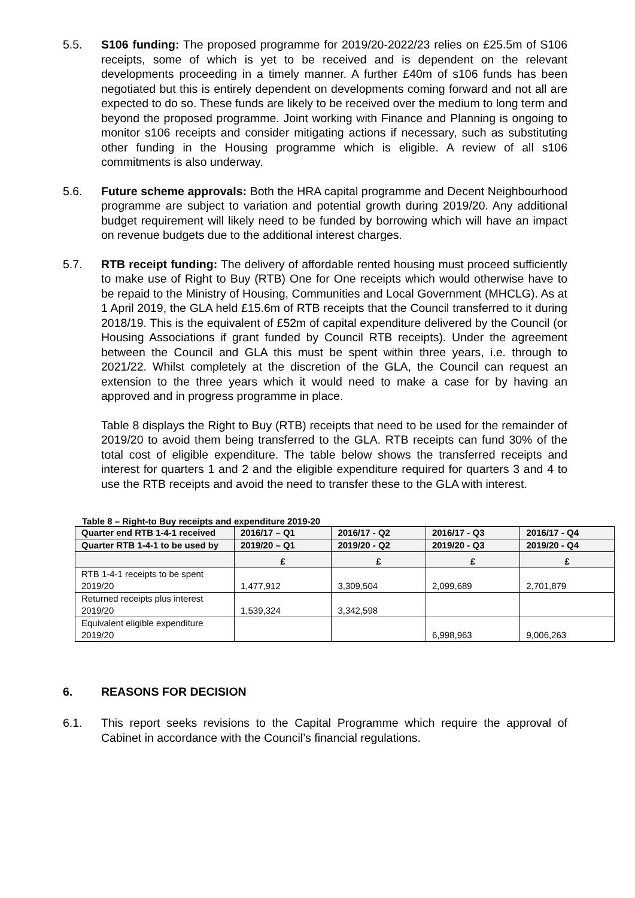5.5. S106 funding: The proposed programme for 2019/20-2022/23 relies on £25.5m of S106 receipts, some of which is yet to be received and is dependent on the relevant developments proceeding in a timely manner. A further £40m of s106 funds has been negotiated but this is entirely dependent on developments coming forward and not all are expected to do so. These funds are likely to be received over the medium to long term and beyond the proposed programme. Joint working with Finance and Planning is ongoing to monitor s106 receipts and consider mitigating actions if necessary, such as substituting other funding in the Housing programme which is eligible. A review of all s106 commitments is also underway.
5.6. Future scheme approvals: Both the HRA capital programme and Decent Neighbourhood programme are subject to variation and potential growth during 2019/20. Any additional budget requirement will likely need to be funded by borrowing which will have an impact on revenue budgets due to the additional interest charges.
5.7. RTB receipt funding: The delivery of affordable rented housing must proceed sufficiently to make use of Right to Buy (RTB) One for One receipts which would otherwise have to be repaid to the Ministry of Housing, Communities and Local Government (MHCLG). As at 1 April 2019, the GLA held £15.6m of RTB receipts that the Council transferred to it during 2018/19. This is the equivalent of £52m of capital expenditure delivered by the Council (or Housing Associations if grant funded by Council RTB receipts). Under the agreement between the Council and GLA this must be spent within three years, i.e. through to 2021/22. Whilst completely at the discretion of the GLA, the Council can request an extension to the three years which it would need to make a case for by having an approved and in progress programme in place.
Table 8 displays the Right to Buy (RTB) receipts that need to be used for the remainder of 2019/20 to avoid them being transferred to the GLA. RTB receipts can fund 30% of the total cost of eligible expenditure. The table below shows the transferred receipts and interest for quarters 1 and 2 and the eligible expenditure required for quarters 3 and 4 to use the RTB receipts and avoid the need to transfer these to the GLA with interest.
Table 8 – Right-to Buy receipts and expenditure 2019-20
| Quarter end RTB 1-4-1 received | 2016/17 – Q1 | 2016/17 - Q2 | 2016/17 - Q3 | 2016/17 - Q4 |
| --- | --- | --- | --- | --- |
| Quarter RTB 1-4-1 to be used by | 2019/20 – Q1 | 2019/20 - Q2 | 2019/20 - Q3 | 2019/20 - Q4 |
| | £ | £ | £ | £ |
| RTB 1-4-1 receipts to be spent 2019/20 | 1,477,912 | 3,309,504 | 2,099,689 | 2,701,879 |
| Returned receipts plus interest 2019/20 | 1,539,324 | 3,342,598 | | |
| Equivalent eligible expenditure 2019/20 | | | 6,998,963 | 9,006,263 |
6. REASONS FOR DECISION
6.1. This report seeks revisions to the Capital Programme which require the approval of Cabinet in accordance with the Council’s financial regulations.